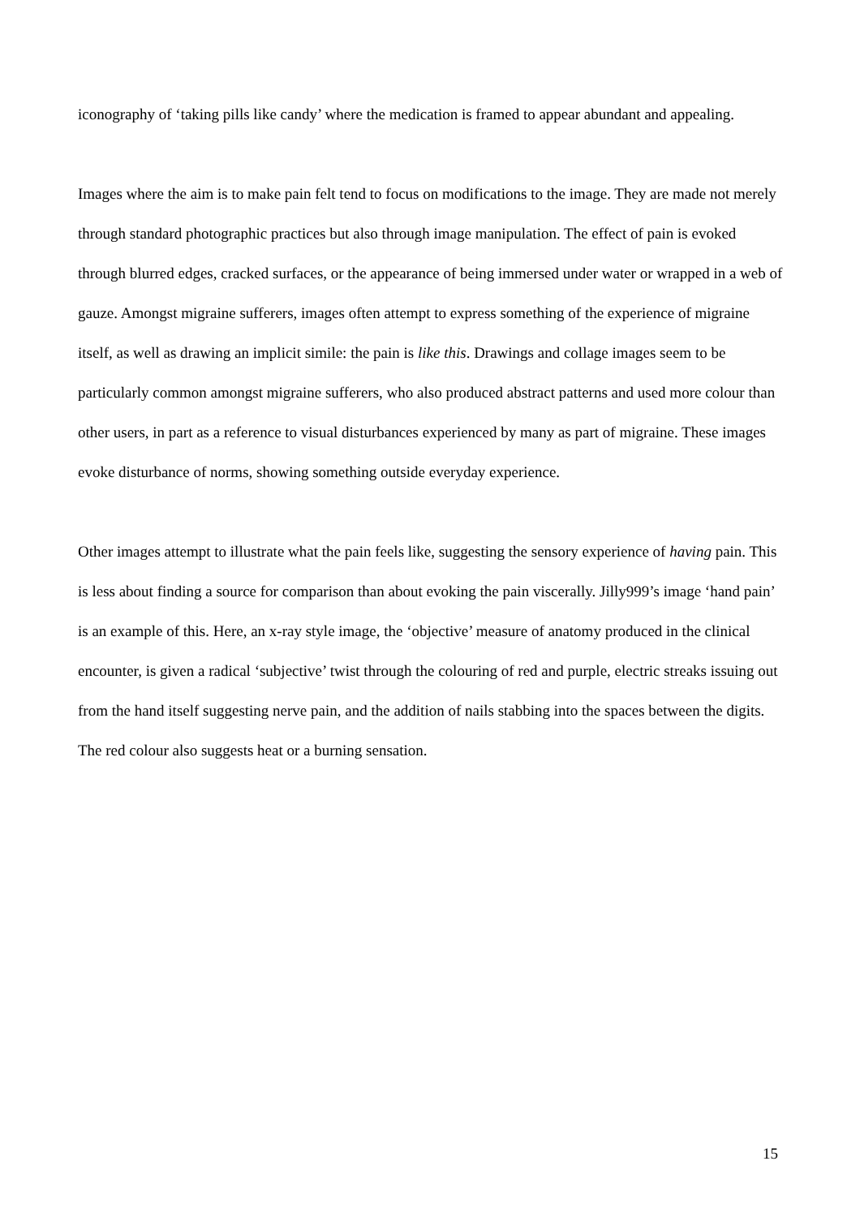iconography of ‘taking pills like candy’ where the medication is framed to appear abundant and appealing.
Images where the aim is to make pain felt tend to focus on modifications to the image. They are made not merely through standard photographic practices but also through image manipulation. The effect of pain is evoked through blurred edges, cracked surfaces, or the appearance of being immersed under water or wrapped in a web of gauze. Amongst migraine sufferers, images often attempt to express something of the experience of migraine itself, as well as drawing an implicit simile: the pain is like this. Drawings and collage images seem to be particularly common amongst migraine sufferers, who also produced abstract patterns and used more colour than other users, in part as a reference to visual disturbances experienced by many as part of migraine. These images evoke disturbance of norms, showing something outside everyday experience.
Other images attempt to illustrate what the pain feels like, suggesting the sensory experience of having pain. This is less about finding a source for comparison than about evoking the pain viscerally. Jilly999’s image ‘hand pain’ is an example of this. Here, an x-ray style image, the ‘objective’ measure of anatomy produced in the clinical encounter, is given a radical ‘subjective’ twist through the colouring of red and purple, electric streaks issuing out from the hand itself suggesting nerve pain, and the addition of nails stabbing into the spaces between the digits. The red colour also suggests heat or a burning sensation.
15